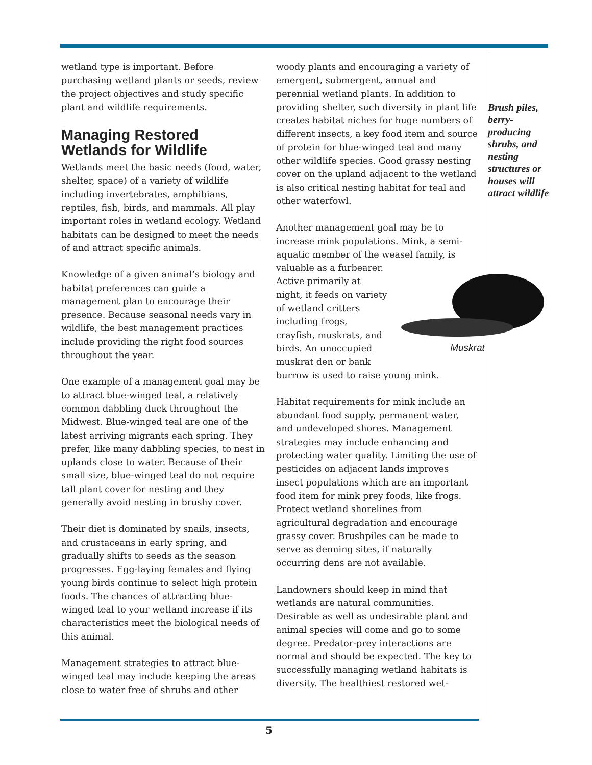wetland type is important. Before purchasing wetland plants or seeds, review the project objectives and study specific plant and wildlife requirements.
Managing Restored Wetlands for Wildlife
Wetlands meet the basic needs (food, water, shelter, space) of a variety of wildlife including invertebrates, amphibians, reptiles, fish, birds, and mammals. All play important roles in wetland ecology. Wetland habitats can be designed to meet the needs of and attract specific animals.
Knowledge of a given animal’s biology and habitat preferences can guide a management plan to encourage their presence. Because seasonal needs vary in wildlife, the best management practices include providing the right food sources throughout the year.
One example of a management goal may be to attract blue-winged teal, a relatively common dabbling duck throughout the Midwest. Blue-winged teal are one of the latest arriving migrants each spring. They prefer, like many dabbling species, to nest in uplands close to water. Because of their small size, blue-winged teal do not require tall plant cover for nesting and they generally avoid nesting in brushy cover.
Their diet is dominated by snails, insects, and crustaceans in early spring, and gradually shifts to seeds as the season progresses. Egg-laying females and flying young birds continue to select high protein foods. The chances of attracting blue-winged teal to your wetland increase if its characteristics meet the biological needs of this animal.
Management strategies to attract blue-winged teal may include keeping the areas close to water free of shrubs and other
woody plants and encouraging a variety of emergent, submergent, annual and perennial wetland plants. In addition to providing shelter, such diversity in plant life creates habitat niches for huge numbers of different insects, a key food item and source of protein for blue-winged teal and many other wildlife species. Good grassy nesting cover on the upland adjacent to the wetland is also critical nesting habitat for teal and other waterfowl.
Another management goal may be to increase mink populations. Mink, a semi-aquatic member of the weasel
Muskrat family, is valuable as a furbearer. Active primarily at night, it feeds on variety of wetland critters including frogs, crayfish, muskrats, and birds. An unoccupied muskrat den or bank burrow is used to raise young mink.
Habitat requirements for mink include an abundant food supply, permanent water, and undeveloped shores. Management strategies may include enhancing and protecting water quality. Limiting the use of pesticides on adjacent lands improves insect populations which are an important food item for mink prey foods, like frogs. Protect wetland shorelines from agricultural degradation and encourage grassy cover. Brushpiles can be made to serve as denning sites, if naturally occurring dens are not available.
Landowners should keep in mind that wetlands are natural communities. Desirable as well as undesirable plant and animal species will come and go to some degree. Predator-prey interactions are normal and should be expected. The key to successfully managing wetland habitats is diversity. The healthiest restored wet-
Brush piles, berry-producing shrubs, and nesting structures or houses will attract wildlife
5